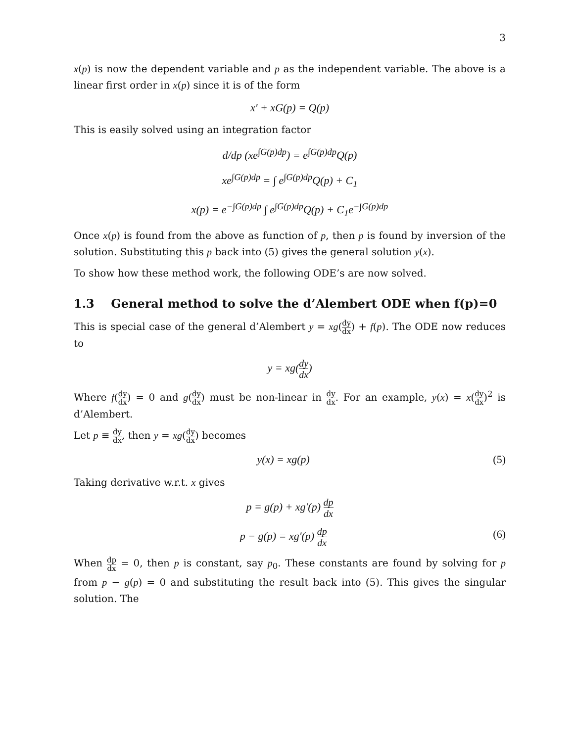3
x(p) is now the dependent variable and p as the independent variable. The above is a linear first order in x(p) since it is of the form
x′ + xG(p) = Q(p)
This is easily solved using an integration factor
d/dp (xe<sup>∫G(p)dp</sup>) = e<sup>∫G(p)dp</sup>Q(p)
xe<sup>∫G(p)dp</sup> = ∫ e<sup>∫G(p)dp</sup>Q(p) + C<sub>1</sub>
x(p) = e<sup>−∫G(p)dp</sup> ∫ e<sup>∫G(p)dp</sup>Q(p) + C<sub>1</sub>e<sup>−∫G(p)dp</sup>
Once x(p) is found from the above as function of p, then p is found by inversion of the solution. Substituting this p back into (5) gives the general solution y(x).
To show how these method work, the following ODE’s are now solved.
1.3 General method to solve the d’Alembert ODE when f(p)=0
This is special case of the general d’Alembert y = xg(dy dx) + f(p). The ODE now reduces to
y = xg(dy dx)
Where f(dy dx) = 0 and g(dy dx) must be non-linear in dy dx. For an example, y(x) = x(dy dx)<sup>2</sup> is d’Alembert.
Let p ≡ dy dx, then y = xg(dy dx) becomes
y(x) = xg(p) (5)
Taking derivative w.r.t. x gives
p = g(p) + xg′(p) dp dx
p − g(p) = xg′(p) dp dx (6)
When dp dx = 0, then p is constant, say p<sub>0</sub>. These constants are found by solving for p from p − g(p) = 0 and substituting the result back into (5). This gives the singular solution. The